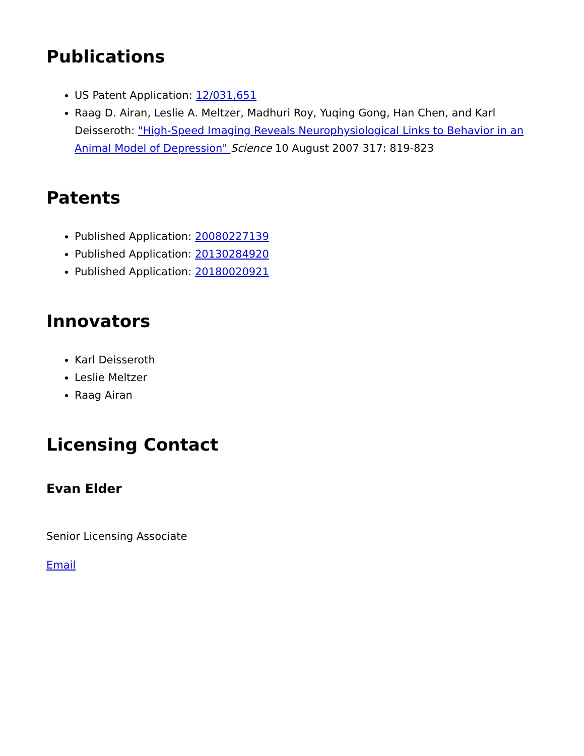Publications
US Patent Application: 12/031,651
Raag D. Airan, Leslie A. Meltzer, Madhuri Roy, Yuqing Gong, Han Chen, and Karl Deisseroth: "High-Speed Imaging Reveals Neurophysiological Links to Behavior in an Animal Model of Depression" Science 10 August 2007 317: 819-823
Patents
Published Application: 20080227139
Published Application: 20130284920
Published Application: 20180020921
Innovators
Karl Deisseroth
Leslie Meltzer
Raag Airan
Licensing Contact
Evan Elder
Senior Licensing Associate
Email